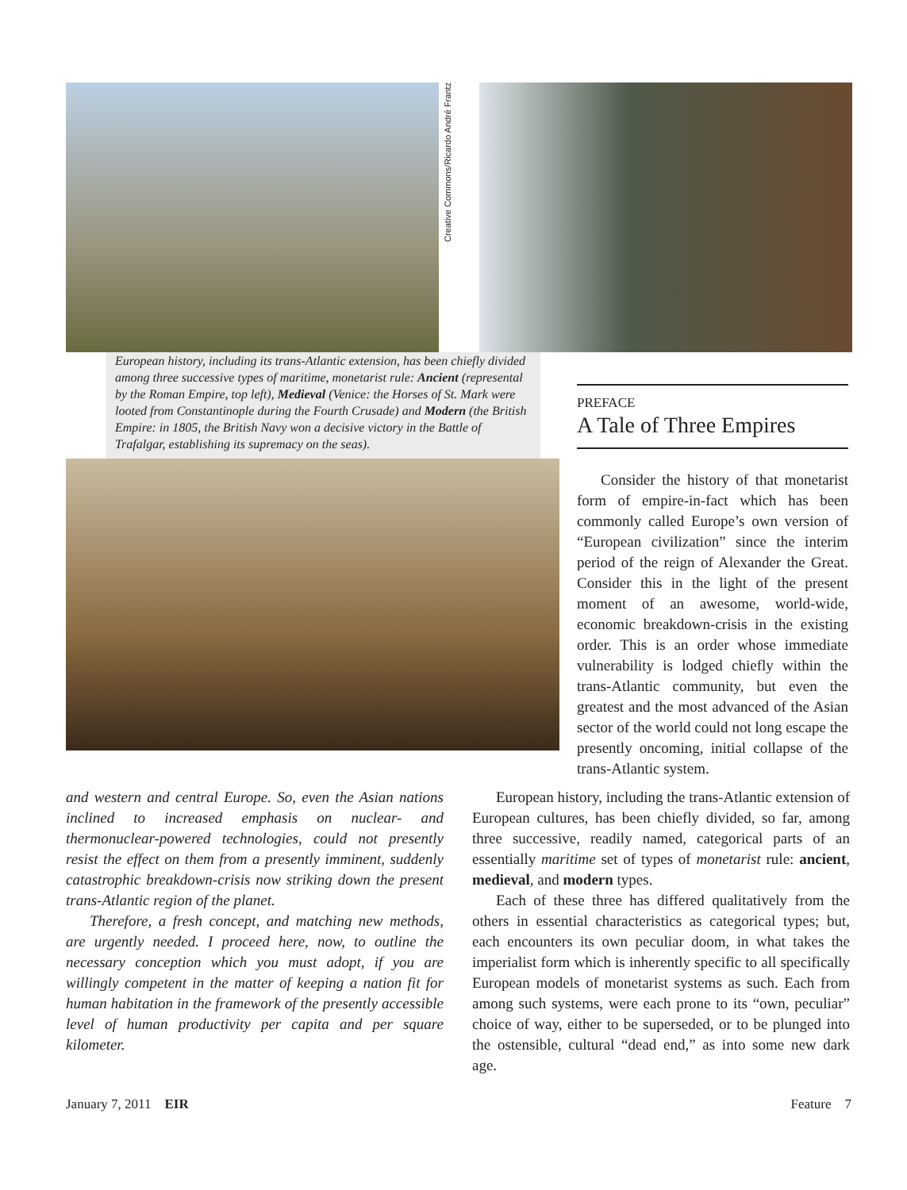Creative Commons/Ricardo André Frantz
European history, including its trans-Atlantic extension, has been chiefly divided among three successive types of maritime, monetarist rule: Ancient (represental by the Roman Empire, top left), Medieval (Venice: the Horses of St. Mark were looted from Constantinople during the Fourth Crusade) and Modern (the British Empire: in 1805, the British Navy won a decisive victory in the Battle of Trafalgar, establishing its supremacy on the seas).
PREFACE
A Tale of Three Empires
Consider the history of that monetarist form of empire-in-fact which has been commonly called Europe’s own version of “European civilization” since the interim period of the reign of Alexander the Great. Consider this in the light of the present moment of an awesome, world-wide, economic breakdown-crisis in the existing order. This is an order whose immediate vulnerability is lodged chiefly within the trans-Atlantic community, but even the greatest and the most advanced of the Asian sector of the world could not long escape the presently oncoming, initial collapse of the trans-Atlantic system.
and western and central Europe. So, even the Asian nations inclined to increased emphasis on nuclear- and thermonuclear-powered technologies, could not presently resist the effect on them from a presently imminent, suddenly catastrophic breakdown-crisis now striking down the present trans-Atlantic region of the planet.
Therefore, a fresh concept, and matching new methods, are urgently needed. I proceed here, now, to outline the necessary conception which you must adopt, if you are willingly competent in the matter of keeping a nation fit for human habitation in the framework of the presently accessible level of human productivity per capita and per square kilometer.
European history, including the trans-Atlantic extension of European cultures, has been chiefly divided, so far, among three successive, readily named, categorical parts of an essentially maritime set of types of monetarist rule: ancient, medieval, and modern types.
Each of these three has differed qualitatively from the others in essential characteristics as categorical types; but, each encounters its own peculiar doom, in what takes the imperialist form which is inherently specific to all specifically European models of monetarist systems as such. Each from among such systems, were each prone to its “own, peculiar” choice of way, either to be superseded, or to be plunged into the ostensible, cultural “dead end,” as into some new dark age.
January 7, 2011 EIR Feature 7